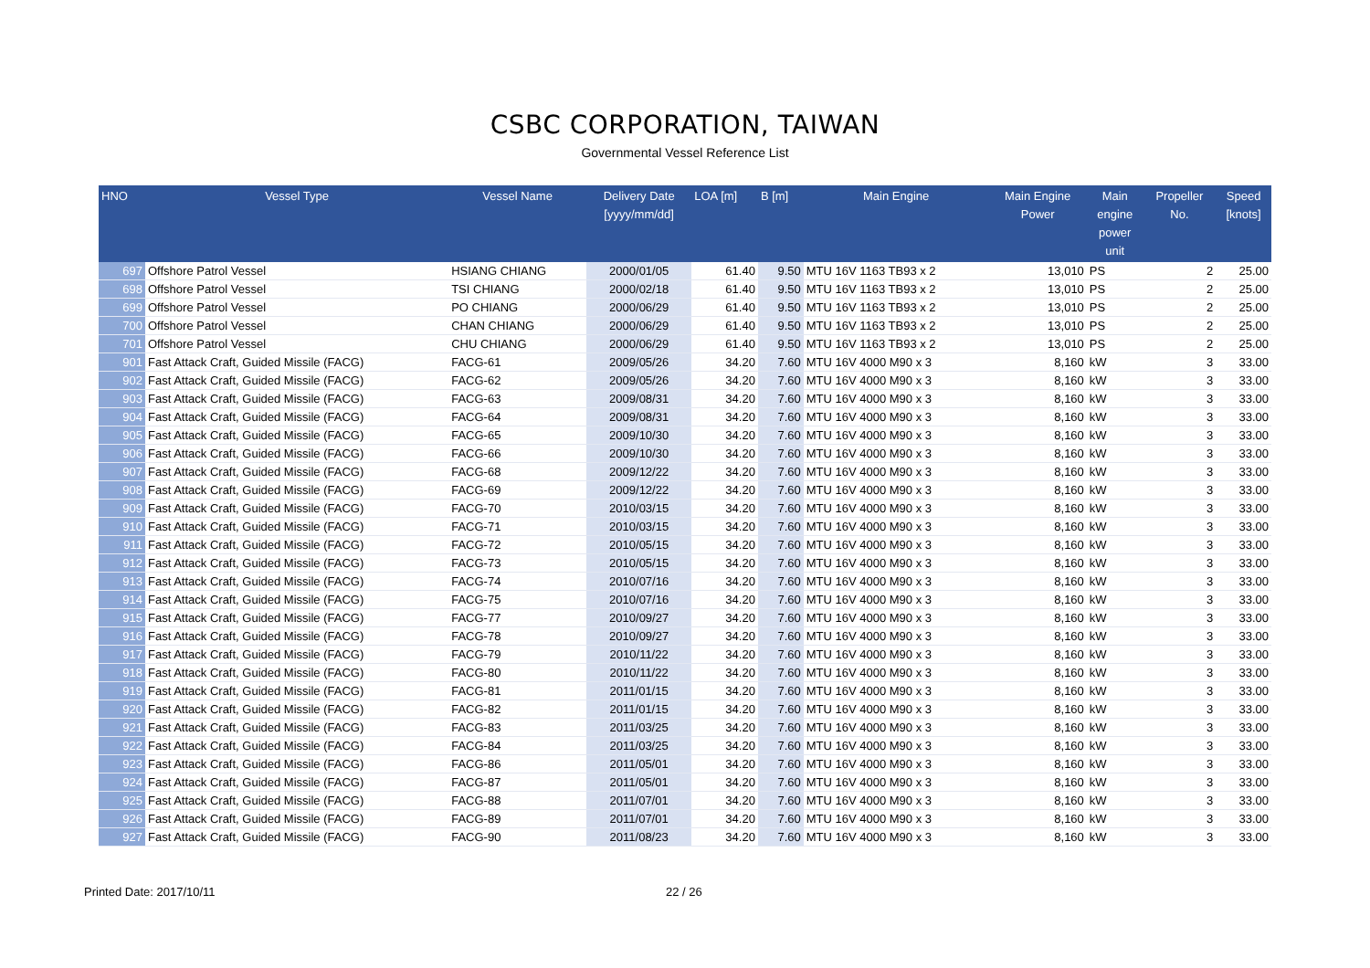CSBC CORPORATION, TAIWAN
Governmental Vessel Reference List
| HNO | Vessel Type | Vessel Name | Delivery Date [yyyy/mm/dd] | LOA [m] | B [m] | Main Engine | Main Engine Power | Main engine power unit | Propeller No. | Speed [knots] |
| --- | --- | --- | --- | --- | --- | --- | --- | --- | --- | --- |
| 697 | Offshore Patrol Vessel | HSIANG CHIANG | 2000/01/05 | 61.40 | 9.50 | MTU 16V 1163 TB93 x 2 | 13,010 | PS | 2 | 25.00 |
| 698 | Offshore Patrol Vessel | TSI CHIANG | 2000/02/18 | 61.40 | 9.50 | MTU 16V 1163 TB93 x 2 | 13,010 | PS | 2 | 25.00 |
| 699 | Offshore Patrol Vessel | PO CHIANG | 2000/06/29 | 61.40 | 9.50 | MTU 16V 1163 TB93 x 2 | 13,010 | PS | 2 | 25.00 |
| 700 | Offshore Patrol Vessel | CHAN CHIANG | 2000/06/29 | 61.40 | 9.50 | MTU 16V 1163 TB93 x 2 | 13,010 | PS | 2 | 25.00 |
| 701 | Offshore Patrol Vessel | CHU CHIANG | 2000/06/29 | 61.40 | 9.50 | MTU 16V 1163 TB93 x 2 | 13,010 | PS | 2 | 25.00 |
| 901 | Fast Attack Craft, Guided Missile (FACG) | FACG-61 | 2009/05/26 | 34.20 | 7.60 | MTU 16V 4000 M90 x 3 | 8,160 | kW | 3 | 33.00 |
| 902 | Fast Attack Craft, Guided Missile (FACG) | FACG-62 | 2009/05/26 | 34.20 | 7.60 | MTU 16V 4000 M90 x 3 | 8,160 | kW | 3 | 33.00 |
| 903 | Fast Attack Craft, Guided Missile (FACG) | FACG-63 | 2009/08/31 | 34.20 | 7.60 | MTU 16V 4000 M90 x 3 | 8,160 | kW | 3 | 33.00 |
| 904 | Fast Attack Craft, Guided Missile (FACG) | FACG-64 | 2009/08/31 | 34.20 | 7.60 | MTU 16V 4000 M90 x 3 | 8,160 | kW | 3 | 33.00 |
| 905 | Fast Attack Craft, Guided Missile (FACG) | FACG-65 | 2009/10/30 | 34.20 | 7.60 | MTU 16V 4000 M90 x 3 | 8,160 | kW | 3 | 33.00 |
| 906 | Fast Attack Craft, Guided Missile (FACG) | FACG-66 | 2009/10/30 | 34.20 | 7.60 | MTU 16V 4000 M90 x 3 | 8,160 | kW | 3 | 33.00 |
| 907 | Fast Attack Craft, Guided Missile (FACG) | FACG-68 | 2009/12/22 | 34.20 | 7.60 | MTU 16V 4000 M90 x 3 | 8,160 | kW | 3 | 33.00 |
| 908 | Fast Attack Craft, Guided Missile (FACG) | FACG-69 | 2009/12/22 | 34.20 | 7.60 | MTU 16V 4000 M90 x 3 | 8,160 | kW | 3 | 33.00 |
| 909 | Fast Attack Craft, Guided Missile (FACG) | FACG-70 | 2010/03/15 | 34.20 | 7.60 | MTU 16V 4000 M90 x 3 | 8,160 | kW | 3 | 33.00 |
| 910 | Fast Attack Craft, Guided Missile (FACG) | FACG-71 | 2010/03/15 | 34.20 | 7.60 | MTU 16V 4000 M90 x 3 | 8,160 | kW | 3 | 33.00 |
| 911 | Fast Attack Craft, Guided Missile (FACG) | FACG-72 | 2010/05/15 | 34.20 | 7.60 | MTU 16V 4000 M90 x 3 | 8,160 | kW | 3 | 33.00 |
| 912 | Fast Attack Craft, Guided Missile (FACG) | FACG-73 | 2010/05/15 | 34.20 | 7.60 | MTU 16V 4000 M90 x 3 | 8,160 | kW | 3 | 33.00 |
| 913 | Fast Attack Craft, Guided Missile (FACG) | FACG-74 | 2010/07/16 | 34.20 | 7.60 | MTU 16V 4000 M90 x 3 | 8,160 | kW | 3 | 33.00 |
| 914 | Fast Attack Craft, Guided Missile (FACG) | FACG-75 | 2010/07/16 | 34.20 | 7.60 | MTU 16V 4000 M90 x 3 | 8,160 | kW | 3 | 33.00 |
| 915 | Fast Attack Craft, Guided Missile (FACG) | FACG-77 | 2010/09/27 | 34.20 | 7.60 | MTU 16V 4000 M90 x 3 | 8,160 | kW | 3 | 33.00 |
| 916 | Fast Attack Craft, Guided Missile (FACG) | FACG-78 | 2010/09/27 | 34.20 | 7.60 | MTU 16V 4000 M90 x 3 | 8,160 | kW | 3 | 33.00 |
| 917 | Fast Attack Craft, Guided Missile (FACG) | FACG-79 | 2010/11/22 | 34.20 | 7.60 | MTU 16V 4000 M90 x 3 | 8,160 | kW | 3 | 33.00 |
| 918 | Fast Attack Craft, Guided Missile (FACG) | FACG-80 | 2010/11/22 | 34.20 | 7.60 | MTU 16V 4000 M90 x 3 | 8,160 | kW | 3 | 33.00 |
| 919 | Fast Attack Craft, Guided Missile (FACG) | FACG-81 | 2011/01/15 | 34.20 | 7.60 | MTU 16V 4000 M90 x 3 | 8,160 | kW | 3 | 33.00 |
| 920 | Fast Attack Craft, Guided Missile (FACG) | FACG-82 | 2011/01/15 | 34.20 | 7.60 | MTU 16V 4000 M90 x 3 | 8,160 | kW | 3 | 33.00 |
| 921 | Fast Attack Craft, Guided Missile (FACG) | FACG-83 | 2011/03/25 | 34.20 | 7.60 | MTU 16V 4000 M90 x 3 | 8,160 | kW | 3 | 33.00 |
| 922 | Fast Attack Craft, Guided Missile (FACG) | FACG-84 | 2011/03/25 | 34.20 | 7.60 | MTU 16V 4000 M90 x 3 | 8,160 | kW | 3 | 33.00 |
| 923 | Fast Attack Craft, Guided Missile (FACG) | FACG-86 | 2011/05/01 | 34.20 | 7.60 | MTU 16V 4000 M90 x 3 | 8,160 | kW | 3 | 33.00 |
| 924 | Fast Attack Craft, Guided Missile (FACG) | FACG-87 | 2011/05/01 | 34.20 | 7.60 | MTU 16V 4000 M90 x 3 | 8,160 | kW | 3 | 33.00 |
| 925 | Fast Attack Craft, Guided Missile (FACG) | FACG-88 | 2011/07/01 | 34.20 | 7.60 | MTU 16V 4000 M90 x 3 | 8,160 | kW | 3 | 33.00 |
| 926 | Fast Attack Craft, Guided Missile (FACG) | FACG-89 | 2011/07/01 | 34.20 | 7.60 | MTU 16V 4000 M90 x 3 | 8,160 | kW | 3 | 33.00 |
| 927 | Fast Attack Craft, Guided Missile (FACG) | FACG-90 | 2011/08/23 | 34.20 | 7.60 | MTU 16V 4000 M90 x 3 | 8,160 | kW | 3 | 33.00 |
Printed Date: 2017/10/11 22 / 26